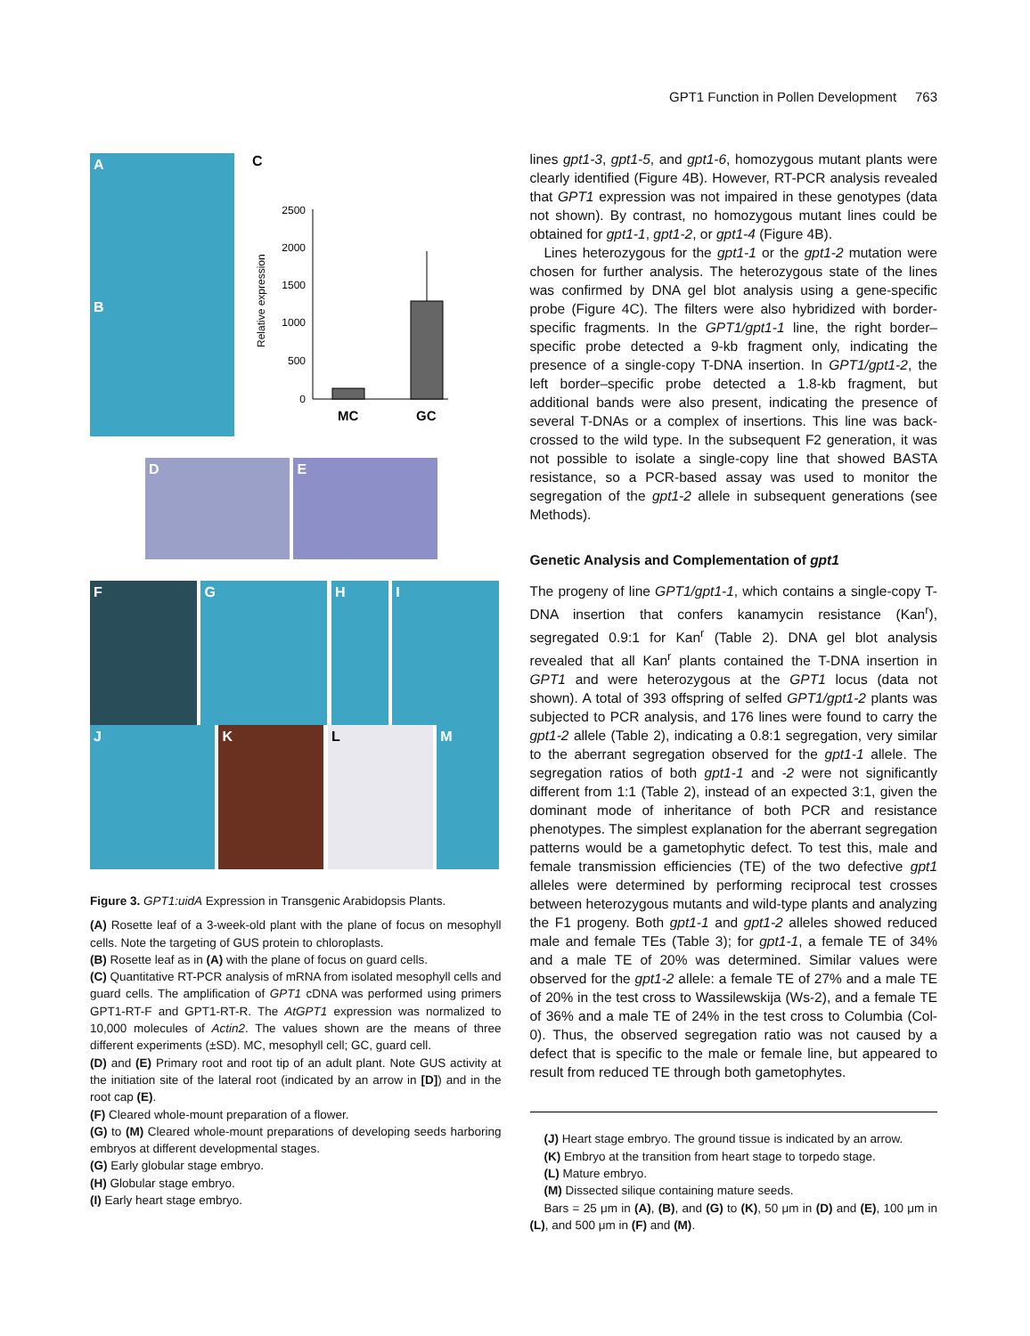GPT1 Function in Pollen Development 763
A
B
C
Relative expression
2500
2000
1500
1000
500
0
MC
GC
D E
F G H I
J K L M
Figure 3. GPT1:uidA Expression in Transgenic Arabidopsis Plants.
(A) Rosette leaf of a 3-week-old plant with the plane of focus on mesophyll cells. Note the targeting of GUS protein to chloroplasts.
(B) Rosette leaf as in (A) with the plane of focus on guard cells.
(C) Quantitative RT-PCR analysis of mRNA from isolated mesophyll cells and guard cells. The amplification of GPT1 cDNA was performed using primers GPT1-RT-F and GPT1-RT-R. The AtGPT1 expression was normalized to 10,000 molecules of Actin2. The values shown are the means of three different experiments (±SD). MC, mesophyll cell; GC, guard cell.
(D) and (E) Primary root and root tip of an adult plant. Note GUS activity at the initiation site of the lateral root (indicated by an arrow in [D]) and in the root cap (E).
(F) Cleared whole-mount preparation of a flower.
(G) to (M) Cleared whole-mount preparations of developing seeds harboring embryos at different developmental stages.
(G) Early globular stage embryo.
(H) Globular stage embryo.
(I) Early heart stage embryo.
lines gpt1-3, gpt1-5, and gpt1-6, homozygous mutant plants were clearly identified (Figure 4B). However, RT-PCR analysis revealed that GPT1 expression was not impaired in these genotypes (data not shown). By contrast, no homozygous mutant lines could be obtained for gpt1-1, gpt1-2, or gpt1-4 (Figure 4B).
Lines heterozygous for the gpt1-1 or the gpt1-2 mutation were chosen for further analysis. The heterozygous state of the lines was confirmed by DNA gel blot analysis using a gene-specific probe (Figure 4C). The filters were also hybridized with border-specific fragments. In the GPT1/gpt1-1 line, the right border–specific probe detected a 9-kb fragment only, indicating the presence of a single-copy T-DNA insertion. In GPT1/gpt1-2, the left border–specific probe detected a 1.8-kb fragment, but additional bands were also present, indicating the presence of several T-DNAs or a complex of insertions. This line was back-crossed to the wild type. In the subsequent F2 generation, it was not possible to isolate a single-copy line that showed BASTA resistance, so a PCR-based assay was used to monitor the segregation of the gpt1-2 allele in subsequent generations (see Methods).
Genetic Analysis and Complementation of gpt1
The progeny of line GPT1/gpt1-1, which contains a single-copy T-DNA insertion that confers kanamycin resistance (Kan<sup>r</sup>), segregated 0.9:1 for Kan<sup>r</sup> (Table 2). DNA gel blot analysis revealed that all Kan<sup>r</sup> plants contained the T-DNA insertion in GPT1 and were heterozygous at the GPT1 locus (data not shown). A total of 393 offspring of selfed GPT1/gpt1-2 plants was subjected to PCR analysis, and 176 lines were found to carry the gpt1-2 allele (Table 2), indicating a 0.8:1 segregation, very similar to the aberrant segregation observed for the gpt1-1 allele. The segregation ratios of both gpt1-1 and -2 were not significantly different from 1:1 (Table 2), instead of an expected 3:1, given the dominant mode of inheritance of both PCR and resistance phenotypes. The simplest explanation for the aberrant segregation patterns would be a gametophytic defect. To test this, male and female transmission efficiencies (TE) of the two defective gpt1 alleles were determined by performing reciprocal test crosses between heterozygous mutants and wild-type plants and analyzing the F1 progeny. Both gpt1-1 and gpt1-2 alleles showed reduced male and female TEs (Table 3); for gpt1-1, a female TE of 34% and a male TE of 20% was determined. Similar values were observed for the gpt1-2 allele: a female TE of 27% and a male TE of 20% in the test cross to Wassilewskija (Ws-2), and a female TE of 36% and a male TE of 24% in the test cross to Columbia (Col-0). Thus, the observed segregation ratio was not caused by a defect that is specific to the male or female line, but appeared to result from reduced TE through both gametophytes.
(J) Heart stage embryo. The ground tissue is indicated by an arrow.
(K) Embryo at the transition from heart stage to torpedo stage.
(L) Mature embryo.
(M) Dissected silique containing mature seeds.
Bars = 25 μm in (A), (B), and (G) to (K), 50 μm in (D) and (E), 100 μm in (L), and 500 μm in (F) and (M).